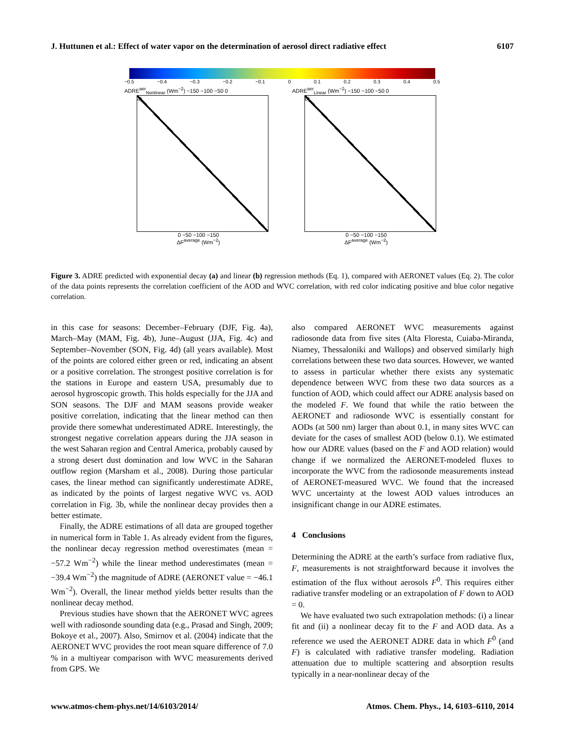J. Huttunen et al.: Effect of water vapor on the determination of aerosol direct radiative effect 6107
−0.5 −0.4 −0.3 −0.2 −0.1 0 0.1 0.2 0.3 0.4 0.5
ADRE<sup>aer</sup><sub>Nonlinear</sub> (Wm<sup>−2</sup>) −150 −100 −50 0
a)
0 −50 −100 −150
ΔF<sup>average</sup> (Wm<sup>−2</sup>)
ADRE<sup>aer</sup><sub>Linear</sub> (Wm<sup>−2</sup>) −150 −100 −50 0
b)
0 −50 −100 −150
ΔF<sup>average</sup> (Wm<sup>−2</sup>)
Figure 3. ADRE predicted with exponential decay (a) and linear (b) regression methods (Eq. 1), compared with AERONET values (Eq. 2). The color of the data points represents the correlation coefficient of the AOD and WVC correlation, with red color indicating positive and blue color negative correlation.
in this case for seasons: December–February (DJF, Fig. 4a), March–May (MAM, Fig. 4b), June–August (JJA, Fig. 4c) and September–November (SON, Fig. 4d) (all years available). Most of the points are colored either green or red, indicating an absent or a positive correlation. The strongest positive correlation is for the stations in Europe and eastern USA, presumably due to aerosol hygroscopic growth. This holds especially for the JJA and SON seasons. The DJF and MAM seasons provide weaker positive correlation, indicating that the linear method can then provide there somewhat underestimated ADRE. Interestingly, the strongest negative correlation appears during the JJA season in the west Saharan region and Central America, probably caused by a strong desert dust domination and low WVC in the Saharan outflow region (Marsham et al., 2008). During those particular cases, the linear method can significantly underestimate ADRE, as indicated by the points of largest negative WVC vs. AOD correlation in Fig. 3b, while the nonlinear decay provides then a better estimate.
Finally, the ADRE estimations of all data are grouped together in numerical form in Table 1. As already evident from the figures, the nonlinear decay regression method overestimates (mean = −57.2 Wm<sup>−2</sup>) while the linear method underestimates (mean = −39.4 Wm<sup>−2</sup>) the magnitude of ADRE (AERONET value = −46.1 Wm<sup>−2</sup>). Overall, the linear method yields better results than the nonlinear decay method.
Previous studies have shown that the AERONET WVC agrees well with radiosonde sounding data (e.g., Prasad and Singh, 2009; Bokoye et al., 2007). Also, Smirnov et al. (2004) indicate that the AERONET WVC provides the root mean square difference of 7.0 % in a multiyear comparison with WVC measurements derived from GPS. We
also compared AERONET WVC measurements against radiosonde data from five sites (Alta Floresta, Cuiaba-Miranda, Niamey, Thessaloniki and Wallops) and observed similarly high correlations between these two data sources. However, we wanted to assess in particular whether there exists any systematic dependence between WVC from these two data sources as a function of AOD, which could affect our ADRE analysis based on the modeled F. We found that while the ratio between the AERONET and radiosonde WVC is essentially constant for AODs (at 500 nm) larger than about 0.1, in many sites WVC can deviate for the cases of smallest AOD (below 0.1). We estimated how our ADRE values (based on the F and AOD relation) would change if we normalized the AERONET-modeled fluxes to incorporate the WVC from the radiosonde measurements instead of AERONET-measured WVC. We found that the increased WVC uncertainty at the lowest AOD values introduces an insignificant change in our ADRE estimates.
4 Conclusions
Determining the ADRE at the earth’s surface from radiative flux, F, measurements is not straightforward because it involves the estimation of the flux without aerosols F<sup>0</sup>. This requires either radiative transfer modeling or an extrapolation of F down to AOD = 0.
We have evaluated two such extrapolation methods: (i) a linear fit and (ii) a nonlinear decay fit to the F and AOD data. As a reference we used the AERONET ADRE data in which F<sup>0</sup> (and F) is calculated with radiative transfer modeling. Radiation attenuation due to multiple scattering and absorption results typically in a near-nonlinear decay of the
www.atmos-chem-phys.net/14/6103/2014/ Atmos. Chem. Phys., 14, 6103–6110, 2014